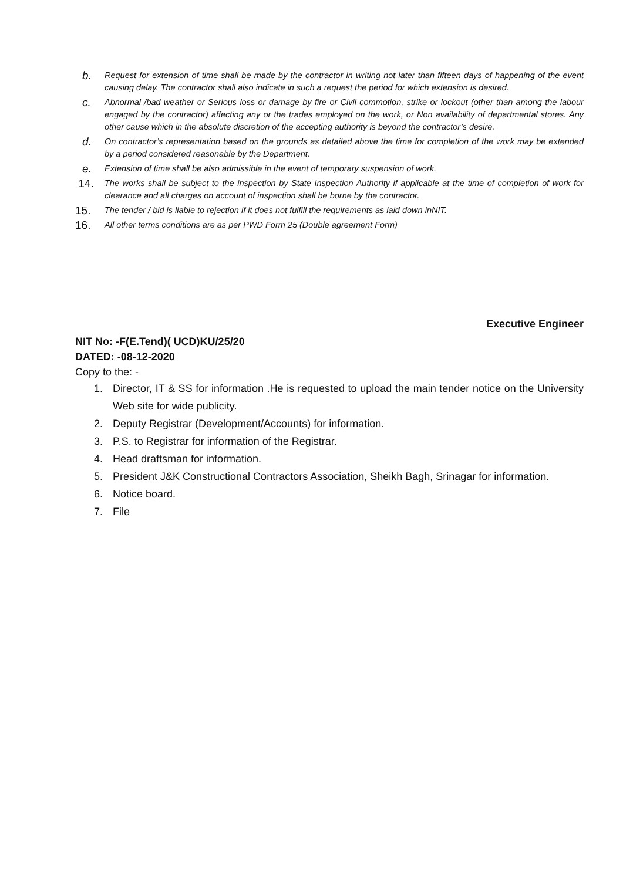b. Request for extension of time shall be made by the contractor in writing not later than fifteen days of happening of the event causing delay. The contractor shall also indicate in such a request the period for which extension is desired.
c. Abnormal /bad weather or Serious loss or damage by fire or Civil commotion, strike or lockout (other than among the labour engaged by the contractor) affecting any or the trades employed on the work, or Non availability of departmental stores. Any other cause which in the absolute discretion of the accepting authority is beyond the contractor’s desire.
d. On contractor’s representation based on the grounds as detailed above the time for completion of the work may be extended by a period considered reasonable by the Department.
e. Extension of time shall be also admissible in the event of temporary suspension of work.
14. The works shall be subject to the inspection by State Inspection Authority if applicable at the time of completion of work for clearance and all charges on account of inspection shall be borne by the contractor.
15. The tender / bid is liable to rejection if it does not fulfill the requirements as laid down inNIT.
16. All other terms conditions are as per PWD Form 25 (Double agreement Form)
Executive Engineer
NIT No: -F(E.Tend)( UCD)KU/25/20
DATED: -08-12-2020
Copy to the: -
1. Director, IT & SS for information .He is requested to upload the main tender notice on the University Web site for wide publicity.
2. Deputy Registrar (Development/Accounts) for information.
3. P.S. to Registrar for information of the Registrar.
4. Head draftsman for information.
5. President J&K Constructional Contractors Association, Sheikh Bagh, Srinagar for information.
6. Notice board.
7. File